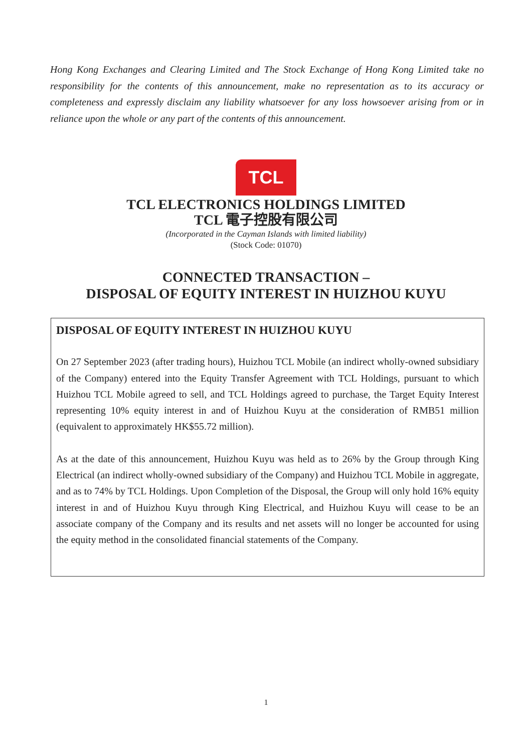Hong Kong Exchanges and Clearing Limited and The Stock Exchange of Hong Kong Limited take no responsibility for the contents of this announcement, make no representation as to its accuracy or completeness and expressly disclaim any liability whatsoever for any loss howsoever arising from or in reliance upon the whole or any part of the contents of this announcement.
TCL
TCL ELECTRONICS HOLDINGS LIMITED
TCL 電子控股有限公司
(Incorporated in the Cayman Islands with limited liability)
(Stock Code: 01070)
CONNECTED TRANSACTION –
DISPOSAL OF EQUITY INTEREST IN HUIZHOU KUYU
DISPOSAL OF EQUITY INTEREST IN HUIZHOU KUYU
On 27 September 2023 (after trading hours), Huizhou TCL Mobile (an indirect wholly-owned subsidiary of the Company) entered into the Equity Transfer Agreement with TCL Holdings, pursuant to which Huizhou TCL Mobile agreed to sell, and TCL Holdings agreed to purchase, the Target Equity Interest representing 10% equity interest in and of Huizhou Kuyu at the consideration of RMB51 million (equivalent to approximately HK$55.72 million).
As at the date of this announcement, Huizhou Kuyu was held as to 26% by the Group through King Electrical (an indirect wholly-owned subsidiary of the Company) and Huizhou TCL Mobile in aggregate, and as to 74% by TCL Holdings. Upon Completion of the Disposal, the Group will only hold 16% equity interest in and of Huizhou Kuyu through King Electrical, and Huizhou Kuyu will cease to be an associate company of the Company and its results and net assets will no longer be accounted for using the equity method in the consolidated financial statements of the Company.
1